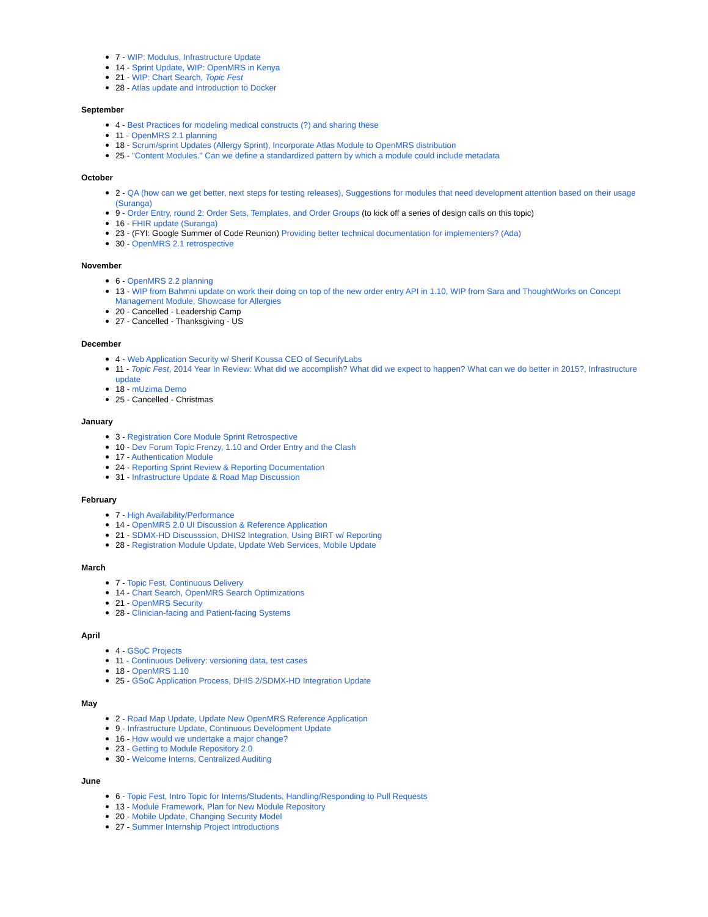7 - WIP: Modulus, Infrastructure Update
14 - Sprint Update, WIP: OpenMRS in Kenya
21 - WIP: Chart Search, Topic Fest
28 - Atlas update and Introduction to Docker
September
4 - Best Practices for modeling medical constructs (?) and sharing these
11 - OpenMRS 2.1 planning
18 - Scrum/sprint Updates (Allergy Sprint), Incorporate Atlas Module to OpenMRS distribution
25 - "Content Modules." Can we define a standardized pattern by which a module could include metadata
October
2 - QA (how can we get better, next steps for testing releases), Suggestions for modules that need development attention based on their usage (Suranga)
9 - Order Entry, round 2: Order Sets, Templates, and Order Groups (to kick off a series of design calls on this topic)
16 - FHIR update (Suranga)
23 - (FYI: Google Summer of Code Reunion) Providing better technical documentation for implementers? (Ada)
30 - OpenMRS 2.1 retrospective
November
6 - OpenMRS 2.2 planning
13 - WIP from Bahmni update on work their doing on top of the new order entry API in 1.10, WIP from Sara and ThoughtWorks on Concept Management Module, Showcase for Allergies
20 - Cancelled - Leadership Camp
27 - Cancelled - Thanksgiving - US
December
4 - Web Application Security w/ Sherif Koussa CEO of SecurifyLabs
11 - Topic Fest, 2014 Year In Review: What did we accomplish? What did we expect to happen? What can we do better in 2015?, Infrastructure update
18 - mUzima Demo
25 - Cancelled - Christmas
January
3 - Registration Core Module Sprint Retrospective
10 - Dev Forum Topic Frenzy, 1.10 and Order Entry and the Clash
17 - Authentication Module
24 - Reporting Sprint Review & Reporting Documentation
31 - Infrastructure Update & Road Map Discussion
February
7 - High Availability/Performance
14 - OpenMRS 2.0 UI Discussion & Reference Application
21 - SDMX-HD Discusssion, DHIS2 Integration, Using BIRT w/ Reporting
28 - Registration Module Update, Update Web Services, Mobile Update
March
7 - Topic Fest, Continuous Delivery
14 - Chart Search, OpenMRS Search Optimizations
21 - OpenMRS Security
28 - Clinician-facing and Patient-facing Systems
April
4 - GSoC Projects
11 - Continuous Delivery: versioning data, test cases
18 - OpenMRS 1.10
25 - GSoC Application Process, DHIS 2/SDMX-HD Integration Update
May
2 - Road Map Update, Update New OpenMRS Reference Application
9 - Infrastructure Update, Continuous Development Update
16 - How would we undertake a major change?
23 - Getting to Module Repository 2.0
30 - Welcome Interns, Centralized Auditing
June
6 - Topic Fest, Intro Topic for Interns/Students, Handling/Responding to Pull Requests
13 - Module Framework, Plan for New Module Repository
20 - Mobile Update, Changing Security Model
27 - Summer Internship Project Introductions